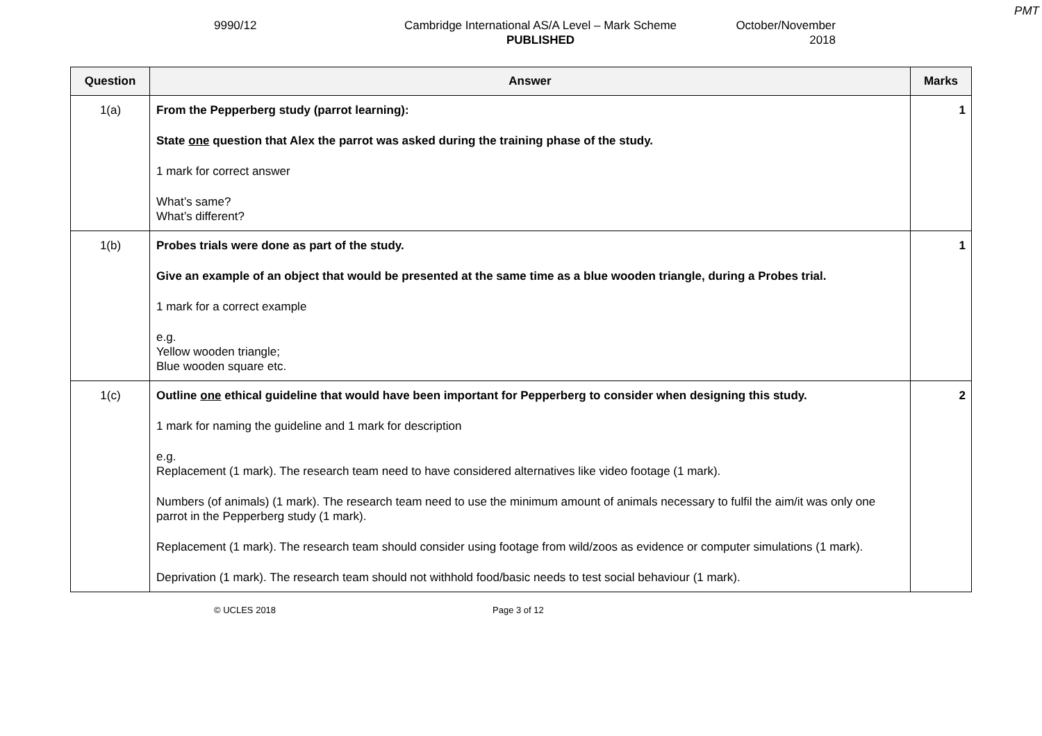PMT
9990/12 Cambridge International AS/A Level – Mark Scheme
PUBLISHED
October/November
2018
| Question | Answer | Marks |
| --- | --- | --- |
| 1(a) | From the Pepperberg study (parrot learning): State one question that Alex the parrot was asked during the training phase of the study. 1 mark for correct answer What’s same? What’s different? | 1 |
| 1(b) | Probes trials were done as part of the study. Give an example of an object that would be presented at the same time as a blue wooden triangle, during a Probes trial. 1 mark for a correct example e.g. Yellow wooden triangle; Blue wooden square etc. | 1 |
| 1(c) | Outline one ethical guideline that would have been important for Pepperberg to consider when designing this study. 1 mark for naming the guideline and 1 mark for description e.g. Replacement (1 mark). The research team need to have considered alternatives like video footage (1 mark). Numbers (of animals) (1 mark). The research team need to use the minimum amount of animals necessary to fulfil the aim/it was only one parrot in the Pepperberg study (1 mark). Replacement (1 mark). The research team should consider using footage from wild/zoos as evidence or computer simulations (1 mark). Deprivation (1 mark). The research team should not withhold food/basic needs to test social behaviour (1 mark). | 2 |
© UCLES 2018 Page 3 of 12